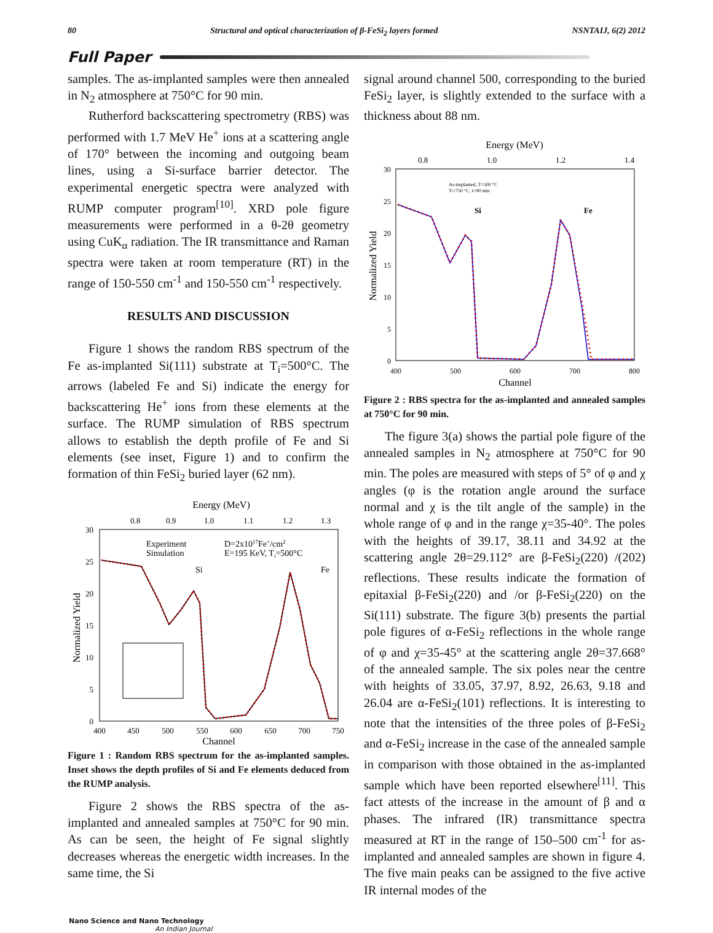80 Structural and optical characterization of β-FeSi<sub>2</sub> layers formed NSNTAIJ, 6(2) 2012
Full Paper
samples. The as-implanted samples were then annealed in N<sub>2</sub> atmosphere at 750°C for 90 min.
Rutherford backscattering spectrometry (RBS) was performed with 1.7 MeV He<sup>+</sup> ions at a scattering angle of 170° between the incoming and outgoing beam lines, using a Si-surface barrier detector. The experimental energetic spectra were analyzed with RUMP computer program<sup>[10]</sup>. XRD pole figure measurements were performed in a θ-2θ geometry using CuK<sub>α</sub> radiation. The IR transmittance and Raman spectra were taken at room temperature (RT) in the range of 150-550 cm<sup>-1</sup> and 150-550 cm<sup>-1</sup> respectively.
RESULTS AND DISCUSSION
Figure 1 shows the random RBS spectrum of the Fe as-implanted Si(111) substrate at T<sub>i</sub>=500°C. The arrows (labeled Fe and Si) indicate the energy for backscattering He<sup>+</sup> ions from these elements at the surface. The RUMP simulation of RBS spectrum allows to establish the depth profile of Fe and Si elements (see inset, Figure 1) and to confirm the formation of thin FeSi<sub>2</sub> buried layer (62 nm).
Energy (MeV)
0.8
0.9
1.0
1.1
1.2
1.3
30
25
20
15
10
5
0
Normalized Yield
Experiment
Simulation
D=2x1017Fe+/cm2
E=195 KeV, Ti=500°C
Si
Fe
400
450
500
550
600
650
700
750
Channel
Figure 1 : Random RBS spectrum for the as-implanted samples. Inset shows the depth profiles of Si and Fe elements deduced from the RUMP analysis.
Figure 2 shows the RBS spectra of the as-implanted and annealed samples at 750°C for 90 min. As can be seen, the height of Fe signal slightly decreases whereas the energetic width increases. In the same time, the Si
signal around channel 500, corresponding to the buried FeSi<sub>2</sub> layer, is slightly extended to the surface with a thickness about 88 nm.
Energy (MeV)
0.8
1.0
1.2
1.4
30
25
20
15
10
5
0
Normalized Yield
As-implanted, T=500 °C
Ti=750 °C, t=90 min
Si
Fe
400
500
600
700
800
Channel
Figure 2 : RBS spectra for the as-implanted and annealed samples at 750°C for 90 min.
The figure 3(a) shows the partial pole figure of the annealed samples in N<sub>2</sub> atmosphere at 750°C for 90 min. The poles are measured with steps of 5° of φ and χ angles (φ is the rotation angle around the surface normal and χ is the tilt angle of the sample) in the whole range of φ and in the range χ=35-40°. The poles with the heights of 39.17, 38.11 and 34.92 at the scattering angle 2θ=29.112° are β-FeSi<sub>2</sub>(220) /(202) reflections. These results indicate the formation of epitaxial β-FeSi<sub>2</sub>(220) and /or β-FeSi<sub>2</sub>(220) on the Si(111) substrate. The figure 3(b) presents the partial pole figures of α-FeSi<sub>2</sub> reflections in the whole range of φ and χ=35-45° at the scattering angle 2θ=37.668° of the annealed sample. The six poles near the centre with heights of 33.05, 37.97, 8.92, 26.63, 9.18 and 26.04 are α-FeSi<sub>2</sub>(101) reflections. It is interesting to note that the intensities of the three poles of β-FeSi<sub>2</sub> and α-FeSi<sub>2</sub> increase in the case of the annealed sample in comparison with those obtained in the as-implanted sample which have been reported elsewhere<sup>[11]</sup>. This fact attests of the increase in the amount of β and α phases. The infrared (IR) transmittance spectra measured at RT in the range of 150–500 cm<sup>-1</sup> for as-implanted and annealed samples are shown in figure 4. The five main peaks can be assigned to the five active IR internal modes of the
Nano Science and Nano Technology
An Indian Journal